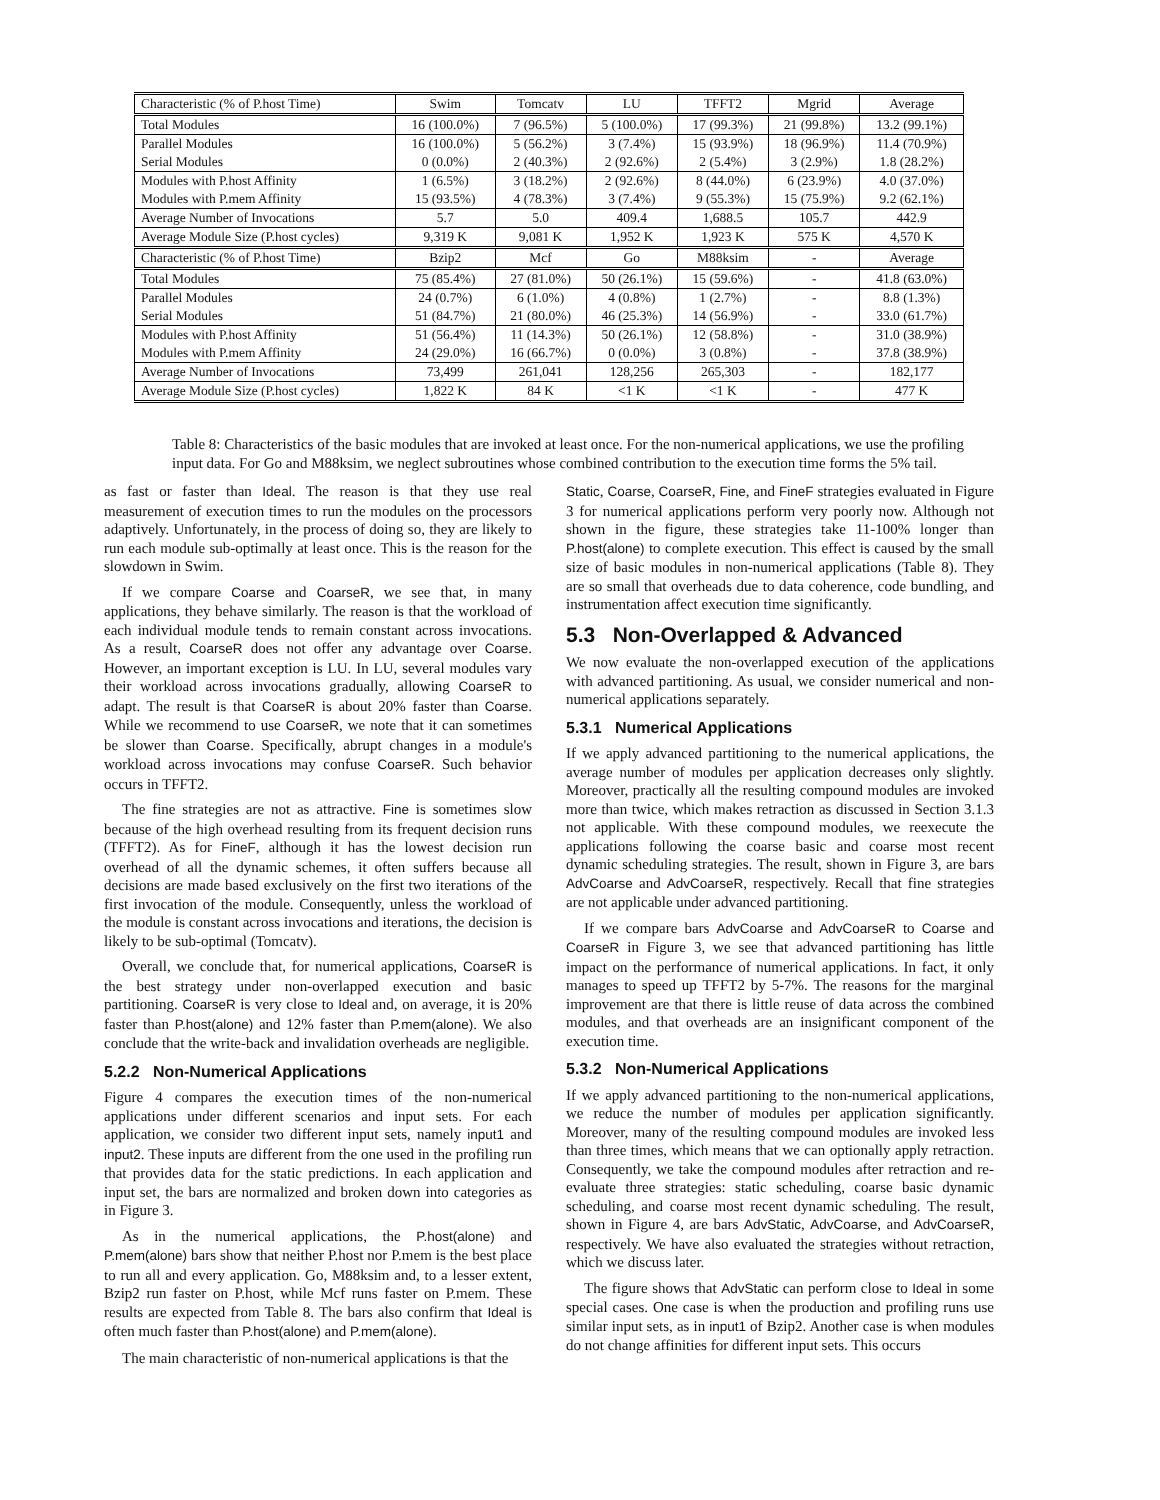| Characteristic (% of P.host Time) | Swim | Tomcatv | LU | TFFT2 | Mgrid | Average |
| --- | --- | --- | --- | --- | --- | --- |
| Total Modules | 16 (100.0%) | 7 (96.5%) | 5 (100.0%) | 17 (99.3%) | 21 (99.8%) | 13.2 (99.1%) |
| Parallel Modules | 16 (100.0%) | 5 (56.2%) | 3 (7.4%) | 15 (93.9%) | 18 (96.9%) | 11.4 (70.9%) |
| Serial Modules | 0 (0.0%) | 2 (40.3%) | 2 (92.6%) | 2 (5.4%) | 3 (2.9%) | 1.8 (28.2%) |
| Modules with P.host Affinity | 1 (6.5%) | 3 (18.2%) | 2 (92.6%) | 8 (44.0%) | 6 (23.9%) | 4.0 (37.0%) |
| Modules with P.mem Affinity | 15 (93.5%) | 4 (78.3%) | 3 (7.4%) | 9 (55.3%) | 15 (75.9%) | 9.2 (62.1%) |
| Average Number of Invocations | 5.7 | 5.0 | 409.4 | 1,688.5 | 105.7 | 442.9 |
| Average Module Size (P.host cycles) | 9,319 K | 9,081 K | 1,952 K | 1,923 K | 575 K | 4,570 K |
| Characteristic (% of P.host Time) | Bzip2 | Mcf | Go | M88ksim | - | Average |
| Total Modules | 75 (85.4%) | 27 (81.0%) | 50 (26.1%) | 15 (59.6%) | - | 41.8 (63.0%) |
| Parallel Modules | 24 (0.7%) | 6 (1.0%) | 4 (0.8%) | 1 (2.7%) | - | 8.8 (1.3%) |
| Serial Modules | 51 (84.7%) | 21 (80.0%) | 46 (25.3%) | 14 (56.9%) | - | 33.0 (61.7%) |
| Modules with P.host Affinity | 51 (56.4%) | 11 (14.3%) | 50 (26.1%) | 12 (58.8%) | - | 31.0 (38.9%) |
| Modules with P.mem Affinity | 24 (29.0%) | 16 (66.7%) | 0 (0.0%) | 3 (0.8%) | - | 37.8 (38.9%) |
| Average Number of Invocations | 73,499 | 261,041 | 128,256 | 265,303 | - | 182,177 |
| Average Module Size (P.host cycles) | 1,822 K | 84 K | <1 K | <1 K | - | 477 K |
Table 8: Characteristics of the basic modules that are invoked at least once. For the non-numerical applications, we use the profiling input data. For Go and M88ksim, we neglect subroutines whose combined contribution to the execution time forms the 5% tail.
as fast or faster than Ideal. The reason is that they use real measurement of execution times to run the modules on the processors adaptively. Unfortunately, in the process of doing so, they are likely to run each module sub-optimally at least once. This is the reason for the slowdown in Swim.
If we compare Coarse and CoarseR, we see that, in many applications, they behave similarly. The reason is that the workload of each individual module tends to remain constant across invocations. As a result, CoarseR does not offer any advantage over Coarse. However, an important exception is LU. In LU, several modules vary their workload across invocations gradually, allowing CoarseR to adapt. The result is that CoarseR is about 20% faster than Coarse. While we recommend to use CoarseR, we note that it can sometimes be slower than Coarse. Specifically, abrupt changes in a module's workload across invocations may confuse CoarseR. Such behavior occurs in TFFT2.
The fine strategies are not as attractive. Fine is sometimes slow because of the high overhead resulting from its frequent decision runs (TFFT2). As for FineF, although it has the lowest decision run overhead of all the dynamic schemes, it often suffers because all decisions are made based exclusively on the first two iterations of the first invocation of the module. Consequently, unless the workload of the module is constant across invocations and iterations, the decision is likely to be sub-optimal (Tomcatv).
Overall, we conclude that, for numerical applications, CoarseR is the best strategy under non-overlapped execution and basic partitioning. CoarseR is very close to Ideal and, on average, it is 20% faster than P.host(alone) and 12% faster than P.mem(alone). We also conclude that the write-back and invalidation overheads are negligible.
5.2.2 Non-Numerical Applications
Figure 4 compares the execution times of the non-numerical applications under different scenarios and input sets. For each application, we consider two different input sets, namely input1 and input2. These inputs are different from the one used in the profiling run that provides data for the static predictions. In each application and input set, the bars are normalized and broken down into categories as in Figure 3.
As in the numerical applications, the P.host(alone) and P.mem(alone) bars show that neither P.host nor P.mem is the best place to run all and every application. Go, M88ksim and, to a lesser extent, Bzip2 run faster on P.host, while Mcf runs faster on P.mem. These results are expected from Table 8. The bars also confirm that Ideal is often much faster than P.host(alone) and P.mem(alone).
The main characteristic of non-numerical applications is that the
Static, Coarse, CoarseR, Fine, and FineF strategies evaluated in Figure 3 for numerical applications perform very poorly now. Although not shown in the figure, these strategies take 11-100% longer than P.host(alone) to complete execution. This effect is caused by the small size of basic modules in non-numerical applications (Table 8). They are so small that overheads due to data coherence, code bundling, and instrumentation affect execution time significantly.
5.3 Non-Overlapped & Advanced
We now evaluate the non-overlapped execution of the applications with advanced partitioning. As usual, we consider numerical and non-numerical applications separately.
5.3.1 Numerical Applications
If we apply advanced partitioning to the numerical applications, the average number of modules per application decreases only slightly. Moreover, practically all the resulting compound modules are invoked more than twice, which makes retraction as discussed in Section 3.1.3 not applicable. With these compound modules, we reexecute the applications following the coarse basic and coarse most recent dynamic scheduling strategies. The result, shown in Figure 3, are bars AdvCoarse and AdvCoarseR, respectively. Recall that fine strategies are not applicable under advanced partitioning.
If we compare bars AdvCoarse and AdvCoarseR to Coarse and CoarseR in Figure 3, we see that advanced partitioning has little impact on the performance of numerical applications. In fact, it only manages to speed up TFFT2 by 5-7%. The reasons for the marginal improvement are that there is little reuse of data across the combined modules, and that overheads are an insignificant component of the execution time.
5.3.2 Non-Numerical Applications
If we apply advanced partitioning to the non-numerical applications, we reduce the number of modules per application significantly. Moreover, many of the resulting compound modules are invoked less than three times, which means that we can optionally apply retraction. Consequently, we take the compound modules after retraction and re-evaluate three strategies: static scheduling, coarse basic dynamic scheduling, and coarse most recent dynamic scheduling. The result, shown in Figure 4, are bars AdvStatic, AdvCoarse, and AdvCoarseR, respectively. We have also evaluated the strategies without retraction, which we discuss later.
The figure shows that AdvStatic can perform close to Ideal in some special cases. One case is when the production and profiling runs use similar input sets, as in input1 of Bzip2. Another case is when modules do not change affinities for different input sets. This occurs